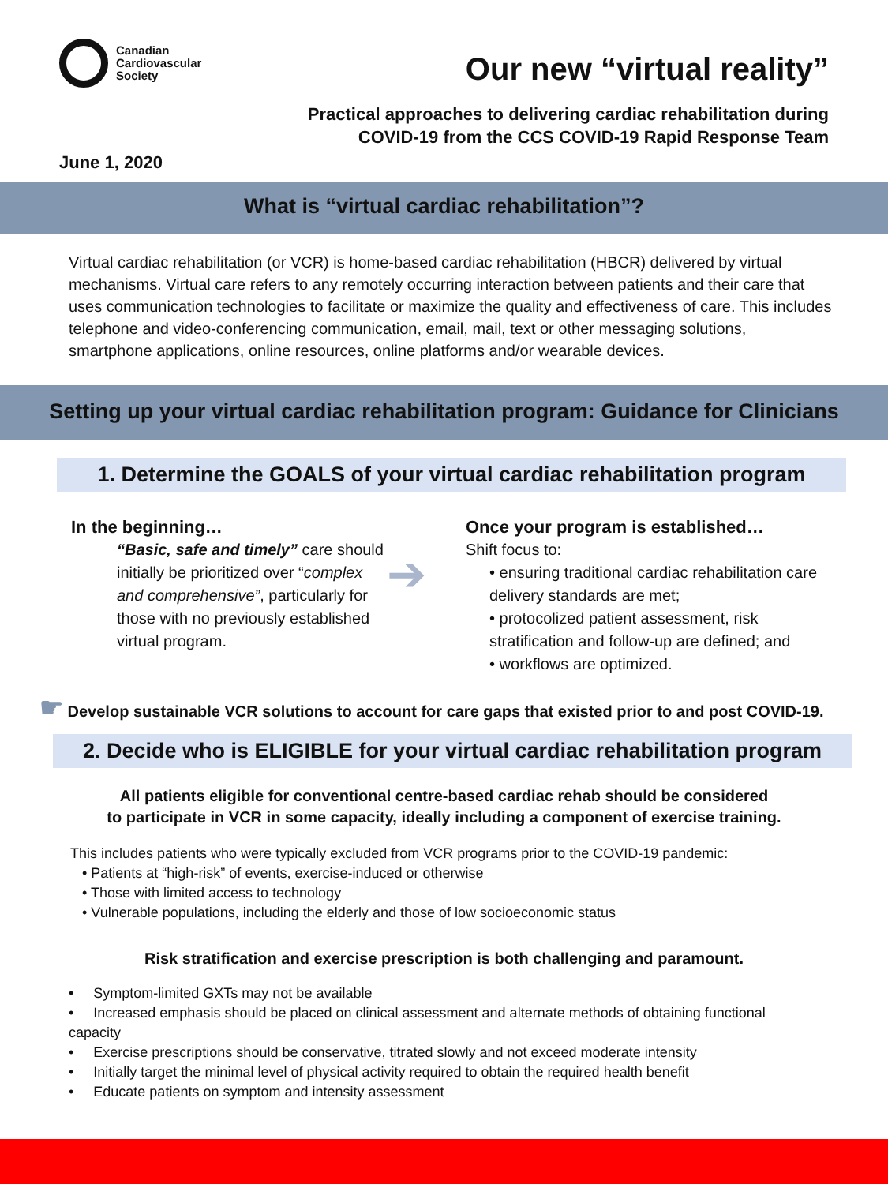Canadian
Cardiovascular
Society
Our new “virtual reality”
Practical approaches to delivering cardiac rehabilitation during
COVID-19 from the CCS COVID-19 Rapid Response Team
June 1, 2020
What is “virtual cardiac rehabilitation”?
Virtual cardiac rehabilitation (or VCR) is home-based cardiac rehabilitation (HBCR) delivered by virtual mechanisms. Virtual care refers to any remotely occurring interaction between patients and their care that uses communication technologies to facilitate or maximize the quality and effectiveness of care. This includes telephone and video-conferencing communication, email, mail, text or other messaging solutions, smartphone applications, online resources, online platforms and/or wearable devices.
Setting up your virtual cardiac rehabilitation program: Guidance for Clinicians
1. Determine the GOALS of your virtual cardiac rehabilitation program
In the beginning…
“Basic, safe and timely” care should initially be prioritized over “complex and comprehensive”, particularly for those with no previously established virtual program.
➔
Once your program is established…
Shift focus to:
• ensuring traditional cardiac rehabilitation care delivery standards are met;
• protocolized patient assessment, risk stratification and follow-up are defined; and
• workflows are optimized.
☛ Develop sustainable VCR solutions to account for care gaps that existed prior to and post COVID-19.
2. Decide who is ELIGIBLE for your virtual cardiac rehabilitation program
All patients eligible for conventional centre-based cardiac rehab should be considered
to participate in VCR in some capacity, ideally including a component of exercise training.
This includes patients who were typically excluded from VCR programs prior to the COVID-19 pandemic:
• Patients at “high-risk” of events, exercise-induced or otherwise
• Those with limited access to technology
• Vulnerable populations, including the elderly and those of low socioeconomic status
Risk stratification and exercise prescription is both challenging and paramount.
• Symptom-limited GXTs may not be available
• Increased emphasis should be placed on clinical assessment and alternate methods of obtaining functional capacity
• Exercise prescriptions should be conservative, titrated slowly and not exceed moderate intensity
• Initially target the minimal level of physical activity required to obtain the required health benefit
• Educate patients on symptom and intensity assessment